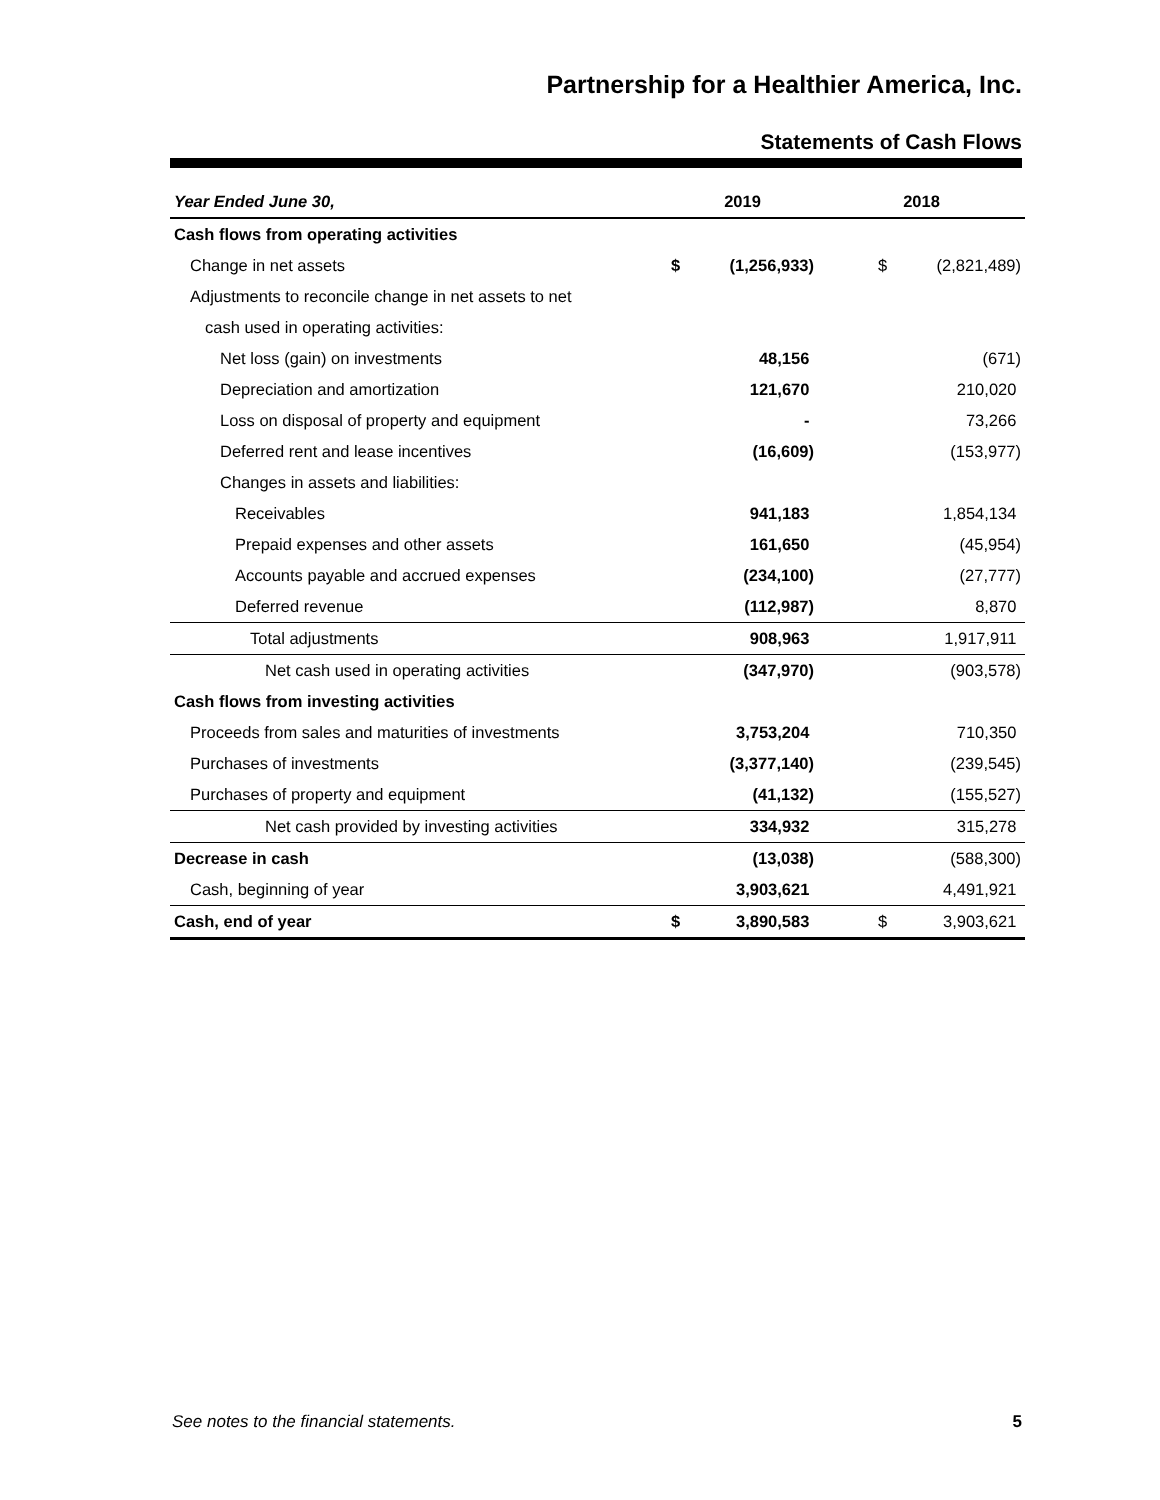Partnership for a Healthier America, Inc.
Statements of Cash Flows
| Year Ended June 30, | 2019 | | 2018 | |
| --- | --- | --- | --- | --- |
| Cash flows from operating activities | | | | |
| Change in net assets | $ | (1,256,933) | $ | (2,821,489) |
| Adjustments to reconcile change in net assets to net | | | | |
| cash used in operating activities: | | | | |
| Net loss (gain) on investments | | 48,156 | | (671) |
| Depreciation and amortization | | 121,670 | | 210,020 |
| Loss on disposal of property and equipment | | - | | 73,266 |
| Deferred rent and lease incentives | | (16,609) | | (153,977) |
| Changes in assets and liabilities: | | | | |
| Receivables | | 941,183 | | 1,854,134 |
| Prepaid expenses and other assets | | 161,650 | | (45,954) |
| Accounts payable and accrued expenses | | (234,100) | | (27,777) |
| Deferred revenue | | (112,987) | | 8,870 |
| Total adjustments | | 908,963 | | 1,917,911 |
| Net cash used in operating activities | | (347,970) | | (903,578) |
| Cash flows from investing activities | | | | |
| Proceeds from sales and maturities of investments | | 3,753,204 | | 710,350 |
| Purchases of investments | | (3,377,140) | | (239,545) |
| Purchases of property and equipment | | (41,132) | | (155,527) |
| Net cash provided by investing activities | | 334,932 | | 315,278 |
| Decrease in cash | | (13,038) | | (588,300) |
| Cash, beginning of year | | 3,903,621 | | 4,491,921 |
| Cash, end of year | $ | 3,890,583 | $ | 3,903,621 |
See notes to the financial statements. 5